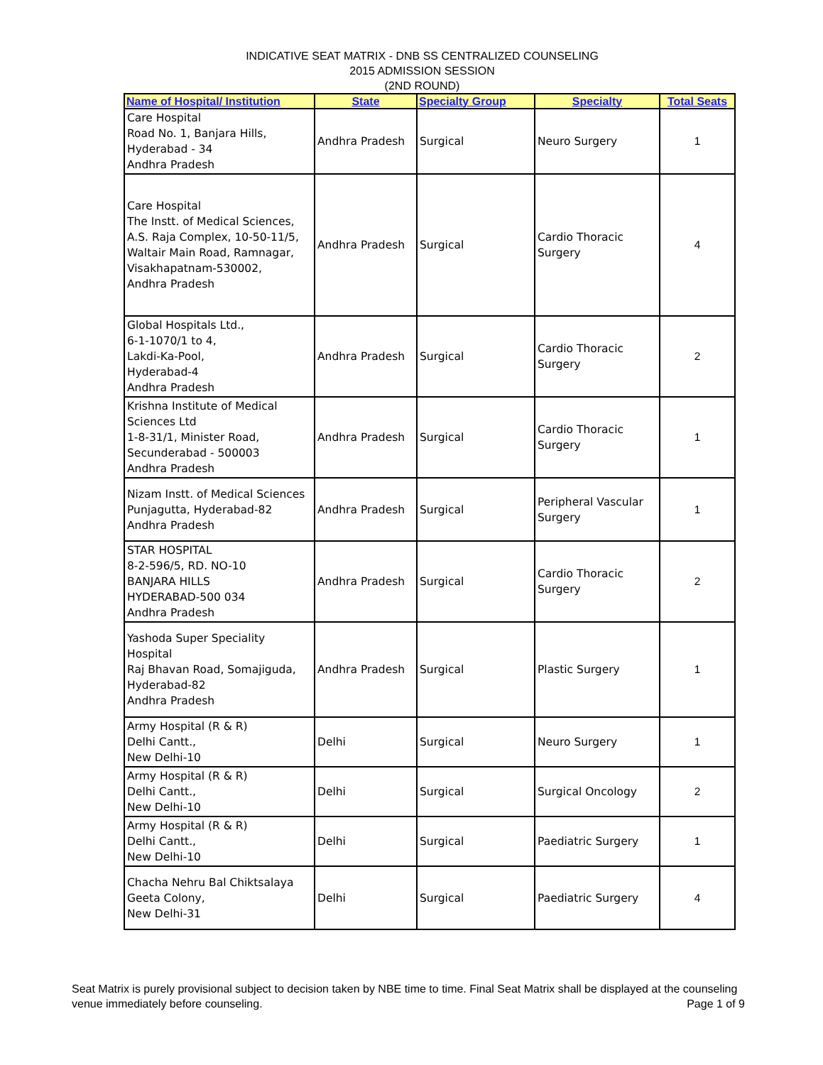INDICATIVE SEAT MATRIX - DNB SS CENTRALIZED COUNSELING
2015 ADMISSION SESSION
(2ND ROUND)
| Name of Hospital/ Institution | State | Specialty Group | Specialty | Total Seats |
| --- | --- | --- | --- | --- |
| Care Hospital Road No. 1, Banjara Hills, Hyderabad - 34 Andhra Pradesh | Andhra Pradesh | Surgical | Neuro Surgery | 1 |
| Care Hospital The Instt. of Medical Sciences, A.S. Raja Complex, 10-50-11/5, Waltair Main Road, Ramnagar, Visakhapatnam-530002, Andhra Pradesh | Andhra Pradesh | Surgical | Cardio Thoracic Surgery | 4 |
| Global Hospitals Ltd., 6-1-1070/1 to 4, Lakdi-Ka-Pool, Hyderabad-4 Andhra Pradesh | Andhra Pradesh | Surgical | Cardio Thoracic Surgery | 2 |
| Krishna Institute of Medical Sciences Ltd 1-8-31/1, Minister Road, Secunderabad - 500003 Andhra Pradesh | Andhra Pradesh | Surgical | Cardio Thoracic Surgery | 1 |
| Nizam Instt. of Medical Sciences Punjagutta, Hyderabad-82 Andhra Pradesh | Andhra Pradesh | Surgical | Peripheral Vascular Surgery | 1 |
| STAR HOSPITAL 8-2-596/5, RD. NO-10 BANJARA HILLS HYDERABAD-500 034 Andhra Pradesh | Andhra Pradesh | Surgical | Cardio Thoracic Surgery | 2 |
| Yashoda Super Speciality Hospital Raj Bhavan Road, Somajiguda, Hyderabad-82 Andhra Pradesh | Andhra Pradesh | Surgical | Plastic Surgery | 1 |
| Army Hospital (R & R) Delhi Cantt., New Delhi-10 | Delhi | Surgical | Neuro Surgery | 1 |
| Army Hospital (R & R) Delhi Cantt., New Delhi-10 | Delhi | Surgical | Surgical Oncology | 2 |
| Army Hospital (R & R) Delhi Cantt., New Delhi-10 | Delhi | Surgical | Paediatric Surgery | 1 |
| Chacha Nehru Bal Chiktsalaya Geeta Colony, New Delhi-31 | Delhi | Surgical | Paediatric Surgery | 4 |
Seat Matrix is purely provisional subject to decision taken by NBE time to time. Final Seat Matrix shall be displayed at the counseling venue immediately before counseling.
Page 1 of 9